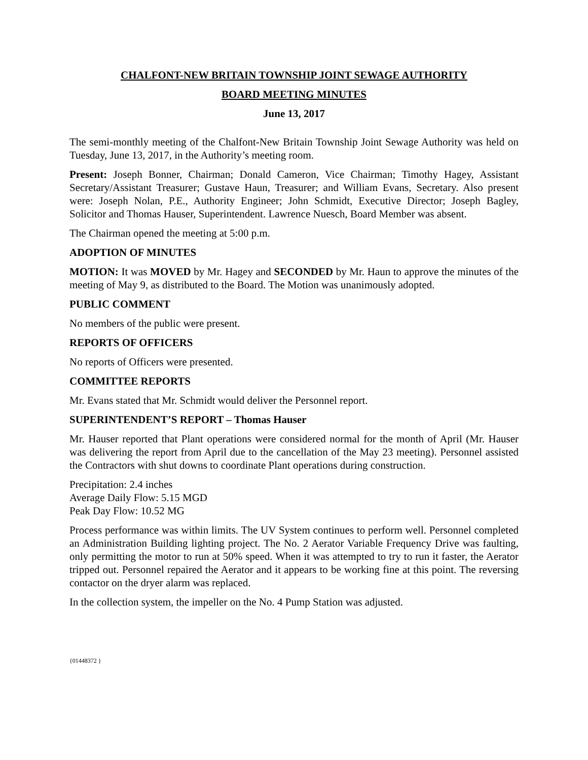CHALFONT-NEW BRITAIN TOWNSHIP JOINT SEWAGE AUTHORITY
BOARD MEETING MINUTES
June 13, 2017
The semi-monthly meeting of the Chalfont-New Britain Township Joint Sewage Authority was held on Tuesday, June 13, 2017, in the Authority’s meeting room.
Present: Joseph Bonner, Chairman; Donald Cameron, Vice Chairman; Timothy Hagey, Assistant Secretary/Assistant Treasurer; Gustave Haun, Treasurer; and William Evans, Secretary. Also present were: Joseph Nolan, P.E., Authority Engineer; John Schmidt, Executive Director; Joseph Bagley, Solicitor and Thomas Hauser, Superintendent. Lawrence Nuesch, Board Member was absent.
The Chairman opened the meeting at 5:00 p.m.
ADOPTION OF MINUTES
MOTION: It was MOVED by Mr. Hagey and SECONDED by Mr. Haun to approve the minutes of the meeting of May 9, as distributed to the Board. The Motion was unanimously adopted.
PUBLIC COMMENT
No members of the public were present.
REPORTS OF OFFICERS
No reports of Officers were presented.
COMMITTEE REPORTS
Mr. Evans stated that Mr. Schmidt would deliver the Personnel report.
SUPERINTENDENT’S REPORT – Thomas Hauser
Mr. Hauser reported that Plant operations were considered normal for the month of April (Mr. Hauser was delivering the report from April due to the cancellation of the May 23 meeting). Personnel assisted the Contractors with shut downs to coordinate Plant operations during construction.
Precipitation: 2.4 inches
Average Daily Flow: 5.15 MGD
Peak Day Flow: 10.52 MG
Process performance was within limits. The UV System continues to perform well. Personnel completed an Administration Building lighting project. The No. 2 Aerator Variable Frequency Drive was faulting, only permitting the motor to run at 50% speed. When it was attempted to try to run it faster, the Aerator tripped out. Personnel repaired the Aerator and it appears to be working fine at this point. The reversing contactor on the dryer alarm was replaced.
In the collection system, the impeller on the No. 4 Pump Station was adjusted.
{01448372 }